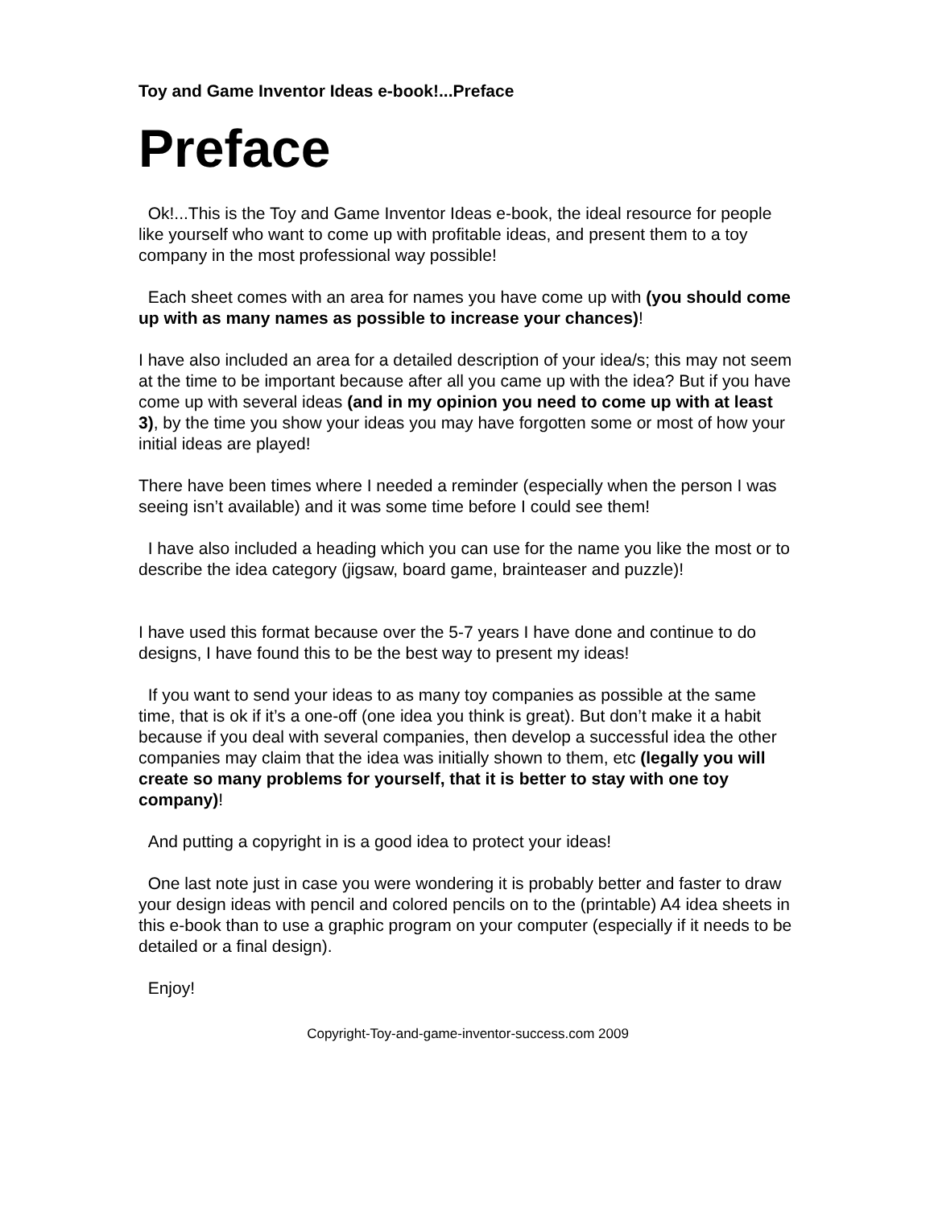Toy and Game Inventor Ideas e-book!...Preface
Preface
Ok!...This is the Toy and Game Inventor Ideas e-book, the ideal resource for people like yourself who want to come up with profitable ideas, and present them to a toy company in the most professional way possible!
Each sheet comes with an area for names you have come up with (you should come up with as many names as possible to increase your chances)!
I have also included an area for a detailed description of your idea/s; this may not seem at the time to be important because after all you came up with the idea? But if you have come up with several ideas (and in my opinion you need to come up with at least 3), by the time you show your ideas you may have forgotten some or most of how your initial ideas are played!
There have been times where I needed a reminder (especially when the person I was seeing isn’t available) and it was some time before I could see them!
I have also included a heading which you can use for the name you like the most or to describe the idea category (jigsaw, board game, brainteaser and puzzle)!
I have used this format because over the 5-7 years I have done and continue to do designs, I have found this to be the best way to present my ideas!
If you want to send your ideas to as many toy companies as possible at the same time, that is ok if it’s a one-off (one idea you think is great). But don’t make it a habit because if you deal with several companies, then develop a successful idea the other companies may claim that the idea was initially shown to them, etc (legally you will create so many problems for yourself, that it is better to stay with one toy company)!
And putting a copyright in is a good idea to protect your ideas!
One last note just in case you were wondering it is probably better and faster to draw your design ideas with pencil and colored pencils on to the (printable) A4 idea sheets in this e-book than to use a graphic program on your computer (especially if it needs to be detailed or a final design).
Enjoy!
Copyright-Toy-and-game-inventor-success.com 2009